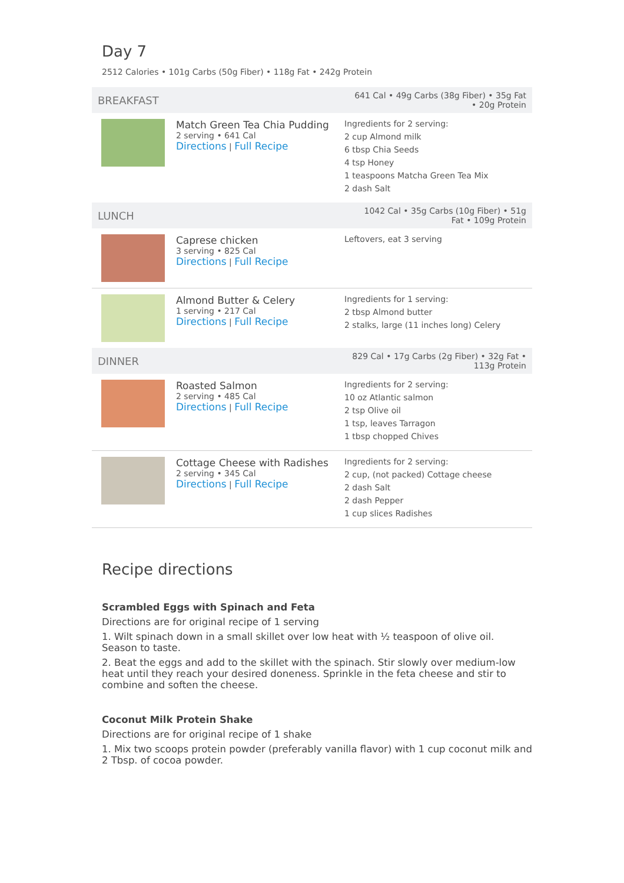Day 7
2512 Calories • 101g Carbs (50g Fiber) • 118g Fat • 242g Protein
| BREAKFAST | | 641 Cal • 49g Carbs (38g Fiber) • 35g Fat • 20g Protein |
| | Match Green Tea Chia Pudding 2 serving • 641 Cal Directions / Full Recipe | Ingredients for 2 serving: 2 cup Almond milk 6 tbsp Chia Seeds 4 tsp Honey 1 teaspoons Matcha Green Tea Mix 2 dash Salt |
| LUNCH | | 1042 Cal • 35g Carbs (10g Fiber) • 51g Fat • 109g Protein |
| | Caprese chicken 3 serving • 825 Cal Directions / Full Recipe | Leftovers, eat 3 serving |
| | Almond Butter & Celery 1 serving • 217 Cal Directions / Full Recipe | Ingredients for 1 serving: 2 tbsp Almond butter 2 stalks, large (11 inches long) Celery |
| DINNER | | 829 Cal • 17g Carbs (2g Fiber) • 32g Fat • 113g Protein |
| | Roasted Salmon 2 serving • 485 Cal Directions / Full Recipe | Ingredients for 2 serving: 10 oz Atlantic salmon 2 tsp Olive oil 1 tsp, leaves Tarragon 1 tbsp chopped Chives |
| | Cottage Cheese with Radishes 2 serving • 345 Cal Directions / Full Recipe | Ingredients for 2 serving: 2 cup, (not packed) Cottage cheese 2 dash Salt 2 dash Pepper 1 cup slices Radishes |
Recipe directions
Scrambled Eggs with Spinach and Feta
Directions are for original recipe of 1 serving
1. Wilt spinach down in a small skillet over low heat with ½ teaspoon of olive oil. Season to taste.
2. Beat the eggs and add to the skillet with the spinach. Stir slowly over medium-low heat until they reach your desired doneness. Sprinkle in the feta cheese and stir to combine and soften the cheese.
Coconut Milk Protein Shake
Directions are for original recipe of 1 shake
1. Mix two scoops protein powder (preferably vanilla flavor) with 1 cup coconut milk and 2 Tbsp. of cocoa powder.